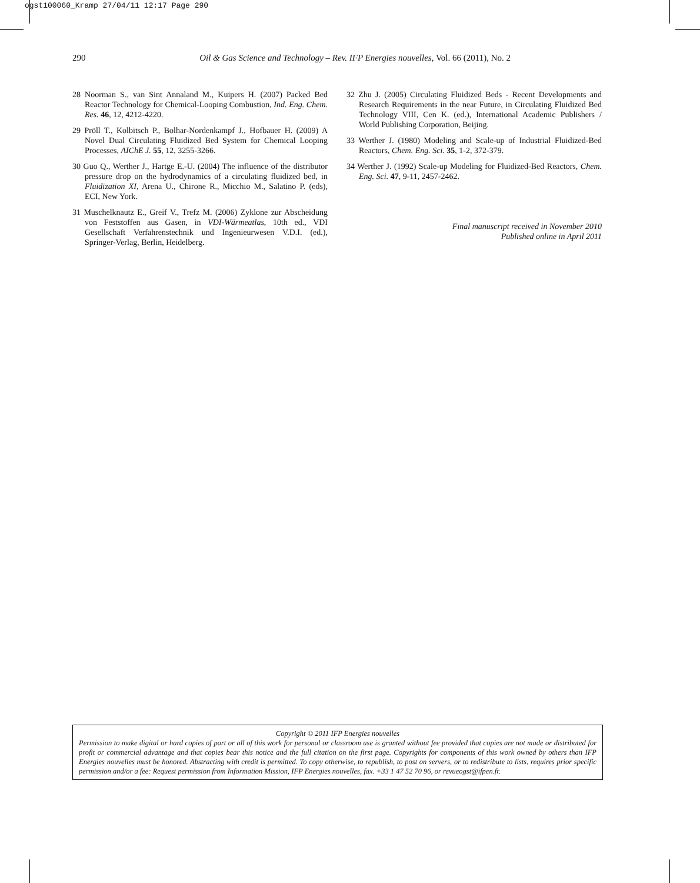ogst100060_Kramp 27/04/11 12:17 Page 290
290 Oil & Gas Science and Technology – Rev. IFP Energies nouvelles, Vol. 66 (2011), No. 2
28 Noorman S., van Sint Annaland M., Kuipers H. (2007) Packed Bed Reactor Technology for Chemical-Looping Combustion, Ind. Eng. Chem. Res. 46, 12, 4212-4220.
29 Pröll T., Kolbitsch P., Bolhar-Nordenkampf J., Hofbauer H. (2009) A Novel Dual Circulating Fluidized Bed System for Chemical Looping Processes, AIChE J. 55, 12, 3255-3266.
30 Guo Q., Werther J., Hartge E.-U. (2004) The influence of the distributor pressure drop on the hydrodynamics of a circulating fluidized bed, in Fluidization XI, Arena U., Chirone R., Micchio M., Salatino P. (eds), ECI, New York.
31 Muschelknautz E., Greif V., Trefz M. (2006) Zyklone zur Abscheidung von Feststoffen aus Gasen, in VDI-Wärmeatlas, 10th ed., VDI Gesellschaft Verfahrenstechnik und Ingenieurwesen V.D.I. (ed.), Springer-Verlag, Berlin, Heidelberg.
32 Zhu J. (2005) Circulating Fluidized Beds - Recent Developments and Research Requirements in the near Future, in Circulating Fluidized Bed Technology VIII, Cen K. (ed.), International Academic Publishers / World Publishing Corporation, Beijing.
33 Werther J. (1980) Modeling and Scale-up of Industrial Fluidized-Bed Reactors, Chem. Eng. Sci. 35, 1-2, 372-379.
34 Werther J. (1992) Scale-up Modeling for Fluidized-Bed Reactors, Chem. Eng. Sci. 47, 9-11, 2457-2462.
Final manuscript received in November 2010
Published online in April 2011
Copyright © 2011 IFP Energies nouvelles
Permission to make digital or hard copies of part or all of this work for personal or classroom use is granted without fee provided that copies are not made or distributed for profit or commercial advantage and that copies bear this notice and the full citation on the first page. Copyrights for components of this work owned by others than IFP Energies nouvelles must be honored. Abstracting with credit is permitted. To copy otherwise, to republish, to post on servers, or to redistribute to lists, requires prior specific permission and/or a fee: Request permission from Information Mission, IFP Energies nouvelles, fax. +33 1 47 52 70 96, or revueogst@ifpen.fr.